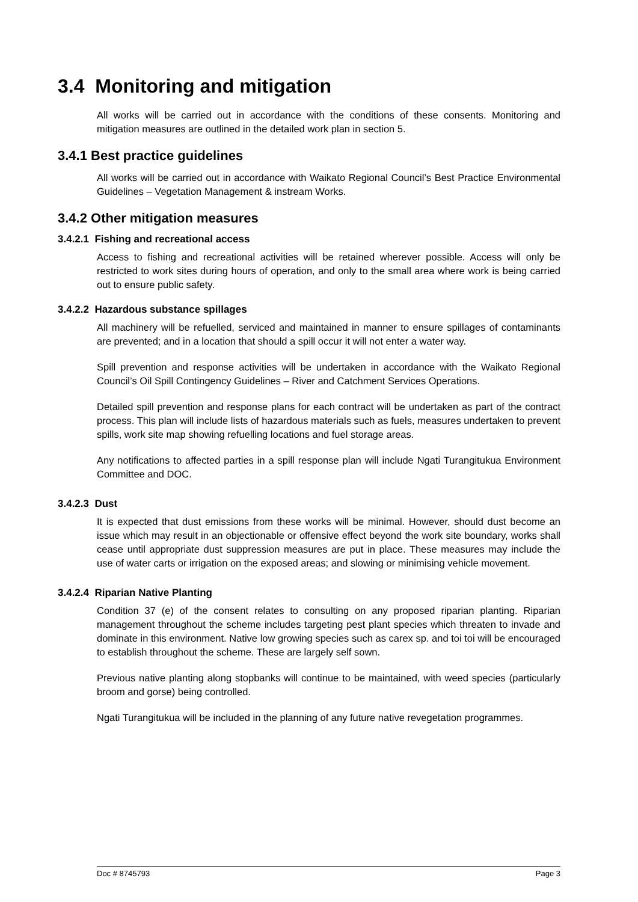3.4 Monitoring and mitigation
All works will be carried out in accordance with the conditions of these consents. Monitoring and mitigation measures are outlined in the detailed work plan in section 5.
3.4.1 Best practice guidelines
All works will be carried out in accordance with Waikato Regional Council’s Best Practice Environmental Guidelines – Vegetation Management & instream Works.
3.4.2 Other mitigation measures
3.4.2.1 Fishing and recreational access
Access to fishing and recreational activities will be retained wherever possible. Access will only be restricted to work sites during hours of operation, and only to the small area where work is being carried out to ensure public safety.
3.4.2.2 Hazardous substance spillages
All machinery will be refuelled, serviced and maintained in manner to ensure spillages of contaminants are prevented; and in a location that should a spill occur it will not enter a water way.
Spill prevention and response activities will be undertaken in accordance with the Waikato Regional Council’s Oil Spill Contingency Guidelines – River and Catchment Services Operations.
Detailed spill prevention and response plans for each contract will be undertaken as part of the contract process. This plan will include lists of hazardous materials such as fuels, measures undertaken to prevent spills, work site map showing refuelling locations and fuel storage areas.
Any notifications to affected parties in a spill response plan will include Ngati Turangitukua Environment Committee and DOC.
3.4.2.3 Dust
It is expected that dust emissions from these works will be minimal. However, should dust become an issue which may result in an objectionable or offensive effect beyond the work site boundary, works shall cease until appropriate dust suppression measures are put in place. These measures may include the use of water carts or irrigation on the exposed areas; and slowing or minimising vehicle movement.
3.4.2.4 Riparian Native Planting
Condition 37 (e) of the consent relates to consulting on any proposed riparian planting. Riparian management throughout the scheme includes targeting pest plant species which threaten to invade and dominate in this environment. Native low growing species such as carex sp. and toi toi will be encouraged to establish throughout the scheme. These are largely self sown.
Previous native planting along stopbanks will continue to be maintained, with weed species (particularly broom and gorse) being controlled.
Ngati Turangitukua will be included in the planning of any future native revegetation programmes.
Doc # 8745793 Page 3